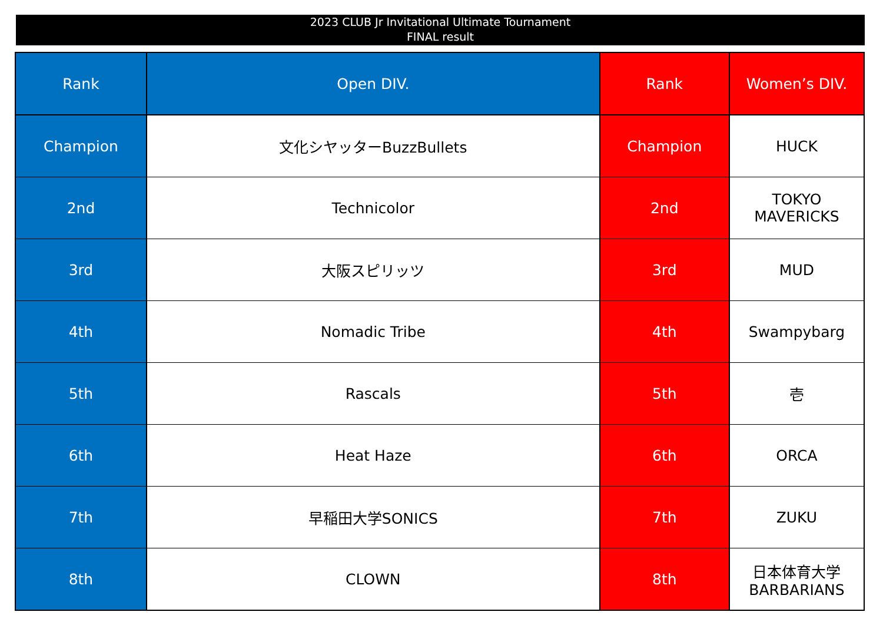2023 CLUB Jr Invitational Ultimate Tournament
FINAL result
| Rank | Open DIV. | Rank | Women’s DIV. |
| --- | --- | --- | --- |
| Champion | 文化シヤッターBuzzBullets | Champion | HUCK |
| 2nd | Technicolor | 2nd | TOKYO MAVERICKS |
| 3rd | 大阪スピリッツ | 3rd | MUD |
| 4th | Nomadic Tribe | 4th | Swampybarg |
| 5th | Rascals | 5th | 壱 |
| 6th | Heat Haze | 6th | ORCA |
| 7th | 早稲田大学SONICS | 7th | ZUKU |
| 8th | CLOWN | 8th | 日本体育大学BARBARIANS |